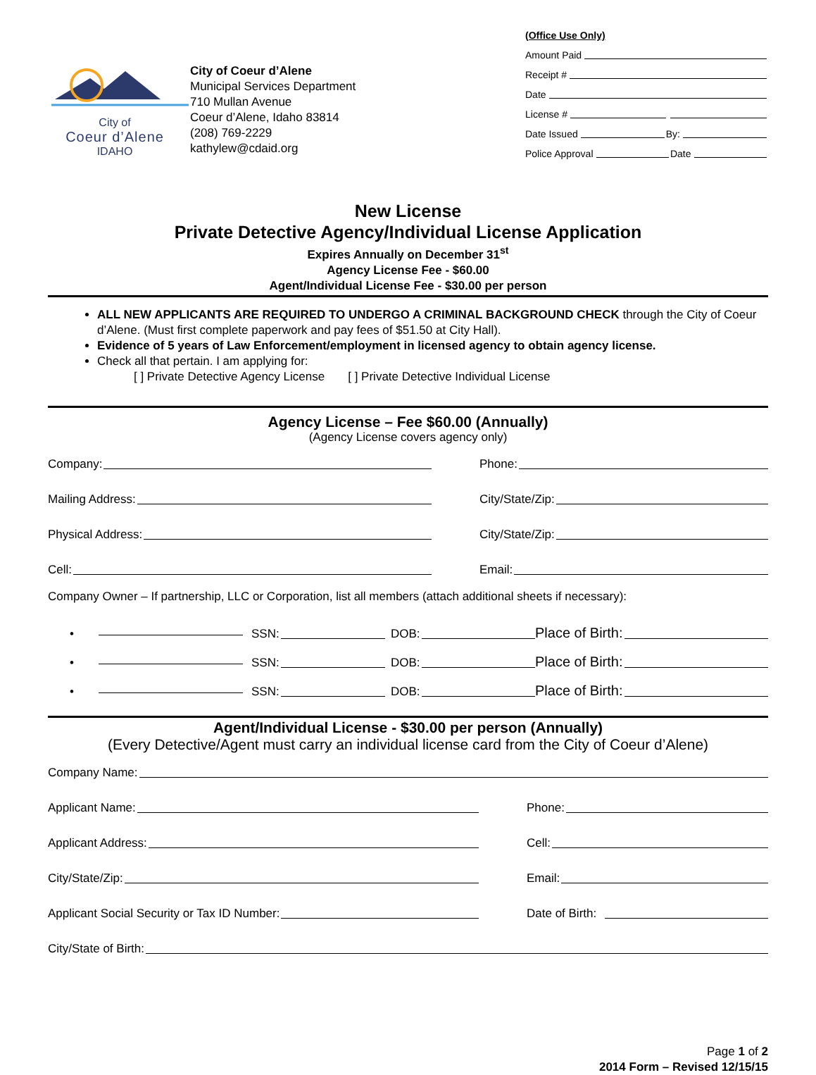City of
Coeur d’Alene
IDAHO
City of Coeur d’Alene
Municipal Services Department
710 Mullan Avenue
Coeur d’Alene, Idaho 83814
(208) 769-2229
kathylew@cdaid.org
(Office Use Only)
Amount Paid
Receipt #
Date
License #
Date Issued By:
Police Approval Date
New License
Private Detective Agency/Individual License Application
Expires Annually on December 31<sup>st</sup>
Agency License Fee - $60.00
Agent/Individual License Fee - $30.00 per person
ALL NEW APPLICANTS ARE REQUIRED TO UNDERGO A CRIMINAL BACKGROUND CHECK through the City of Coeur d’Alene. (Must first complete paperwork and pay fees of $51.50 at City Hall).
Evidence of 5 years of Law Enforcement/employment in licensed agency to obtain agency license.
Check all that pertain. I am applying for:
[ ] Private Detective Agency License [ ] Private Detective Individual License
Agency License – Fee $60.00 (Annually)
(Agency License covers agency only)
Company:
Phone:
Mailing Address:
City/State/Zip:
Physical Address:
City/State/Zip:
Cell:
Email:
Company Owner – If partnership, LLC or Corporation, list all members (attach additional sheets if necessary):
•
SSN:
DOB:
Place of Birth:
•
SSN:
DOB:
Place of Birth:
•
SSN:
DOB:
Place of Birth:
Agent/Individual License - $30.00 per person (Annually)
(Every Detective/Agent must carry an individual license card from the City of Coeur d’Alene)
Company Name:
Applicant Name:
Phone:
Applicant Address:
Cell:
City/State/Zip:
Email:
Applicant Social Security or Tax ID Number:
Date of Birth:
City/State of Birth:
Page 1 of 2
2014 Form – Revised 12/15/15